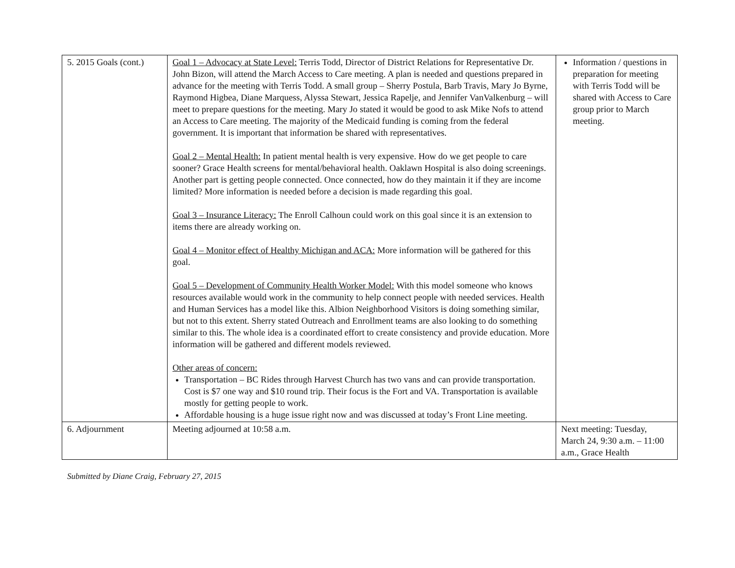| 5. 2015 Goals (cont.) | Goal 1 – Advocacy at State Level: Terris Todd, Director of District Relations for Representative Dr. John Bizon, will attend the March Access to Care meeting. A plan is needed and questions prepared in advance for the meeting with Terris Todd. A small group – Sherry Postula, Barb Travis, Mary Jo Byrne, Raymond Higbea, Diane Marquess, Alyssa Stewart, Jessica Rapelje, and Jennifer VanValkenburg – will meet to prepare questions for the meeting. Mary Jo stated it would be good to ask Mike Nofs to attend an Access to Care meeting. The majority of the Medicaid funding is coming from the federal government. It is important that information be shared with representatives. Goal 2 – Mental Health: In patient mental health is very expensive. How do we get people to care sooner? Grace Health screens for mental/behavioral health. Oaklawn Hospital is also doing screenings. Another part is getting people connected. Once connected, how do they maintain it if they are income limited? More information is needed before a decision is made regarding this goal. Goal 3 – Insurance Literacy: The Enroll Calhoun could work on this goal since it is an extension to items there are already working on. Goal 4 – Monitor effect of Healthy Michigan and ACA: More information will be gathered for this goal. Goal 5 – Development of Community Health Worker Model: With this model someone who knows resources available would work in the community to help connect people with needed services. Health and Human Services has a model like this. Albion Neighborhood Visitors is doing something similar, but not to this extent. Sherry stated Outreach and Enrollment teams are also looking to do something similar to this. The whole idea is a coordinated effort to create consistency and provide education. More information will be gathered and different models reviewed. Other areas of concern: Transportation – BC Rides through Harvest Church has two vans and can provide transportation. Cost is $7 one way and $10 round trip. Their focus is the Fort and VA. Transportation is available mostly for getting people to work. Affordable housing is a huge issue right now and was discussed at today’s Front Line meeting. | Information / questions in preparation for meeting with Terris Todd will be shared with Access to Care group prior to March meeting. |
| 6. Adjournment | Meeting adjourned at 10:58 a.m. | Next meeting: Tuesday, March 24, 9:30 a.m. – 11:00 a.m., Grace Health |
Submitted by Diane Craig, February 27, 2015